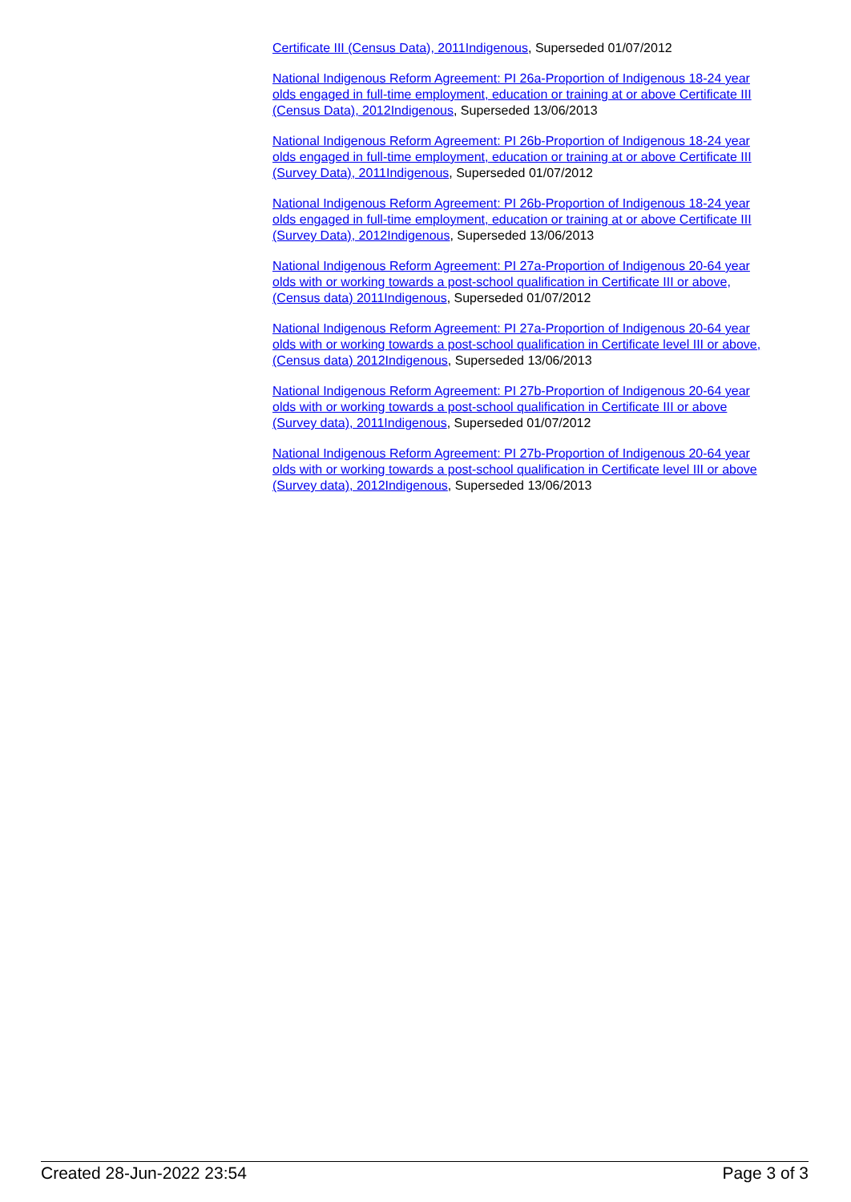Certificate III (Census Data), 2011Indigenous, Superseded 01/07/2012
National Indigenous Reform Agreement: PI 26a-Proportion of Indigenous 18-24 year olds engaged in full-time employment, education or training at or above Certificate III (Census Data), 2012Indigenous, Superseded 13/06/2013
National Indigenous Reform Agreement: PI 26b-Proportion of Indigenous 18-24 year olds engaged in full-time employment, education or training at or above Certificate III (Survey Data), 2011Indigenous, Superseded 01/07/2012
National Indigenous Reform Agreement: PI 26b-Proportion of Indigenous 18-24 year olds engaged in full-time employment, education or training at or above Certificate III (Survey Data), 2012Indigenous, Superseded 13/06/2013
National Indigenous Reform Agreement: PI 27a-Proportion of Indigenous 20-64 year olds with or working towards a post-school qualification in Certificate III or above, (Census data) 2011Indigenous, Superseded 01/07/2012
National Indigenous Reform Agreement: PI 27a-Proportion of Indigenous 20-64 year olds with or working towards a post-school qualification in Certificate level III or above, (Census data) 2012Indigenous, Superseded 13/06/2013
National Indigenous Reform Agreement: PI 27b-Proportion of Indigenous 20-64 year olds with or working towards a post-school qualification in Certificate III or above (Survey data), 2011Indigenous, Superseded 01/07/2012
National Indigenous Reform Agreement: PI 27b-Proportion of Indigenous 20-64 year olds with or working towards a post-school qualification in Certificate level III or above (Survey data), 2012Indigenous, Superseded 13/06/2013
Created 28-Jun-2022 23:54 Page 3 of 3